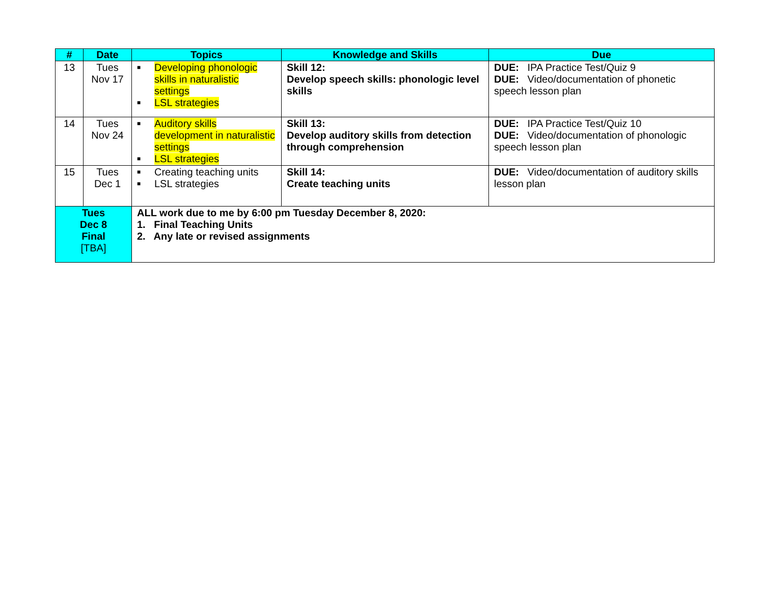| # | Date | Topics | Knowledge and Skills | Due |
| --- | --- | --- | --- | --- |
| 13 | Tues Nov 17 | ■ Developing phonologic skills in naturalistic settings ■ LSL strategies | Skill 12: Develop speech skills: phonologic level skills | DUE: IPA Practice Test/Quiz 9 DUE: Video/documentation of phonetic speech lesson plan |
| 14 | Tues Nov 24 | ■ Auditory skills development in naturalistic settings ■ LSL strategies | Skill 13: Develop auditory skills from detection through comprehension | DUE: IPA Practice Test/Quiz 10 DUE: Video/documentation of phonologic speech lesson plan |
| 15 | Tues Dec 1 | ■ Creating teaching units ■ LSL strategies | Skill 14: Create teaching units | DUE: Video/documentation of auditory skills lesson plan |
| Tues Dec 8 Final [TBA] | | ALL work due to me by 6:00 pm Tuesday December 8, 2020: 1. Final Teaching Units 2. Any late or revised assignments | | |